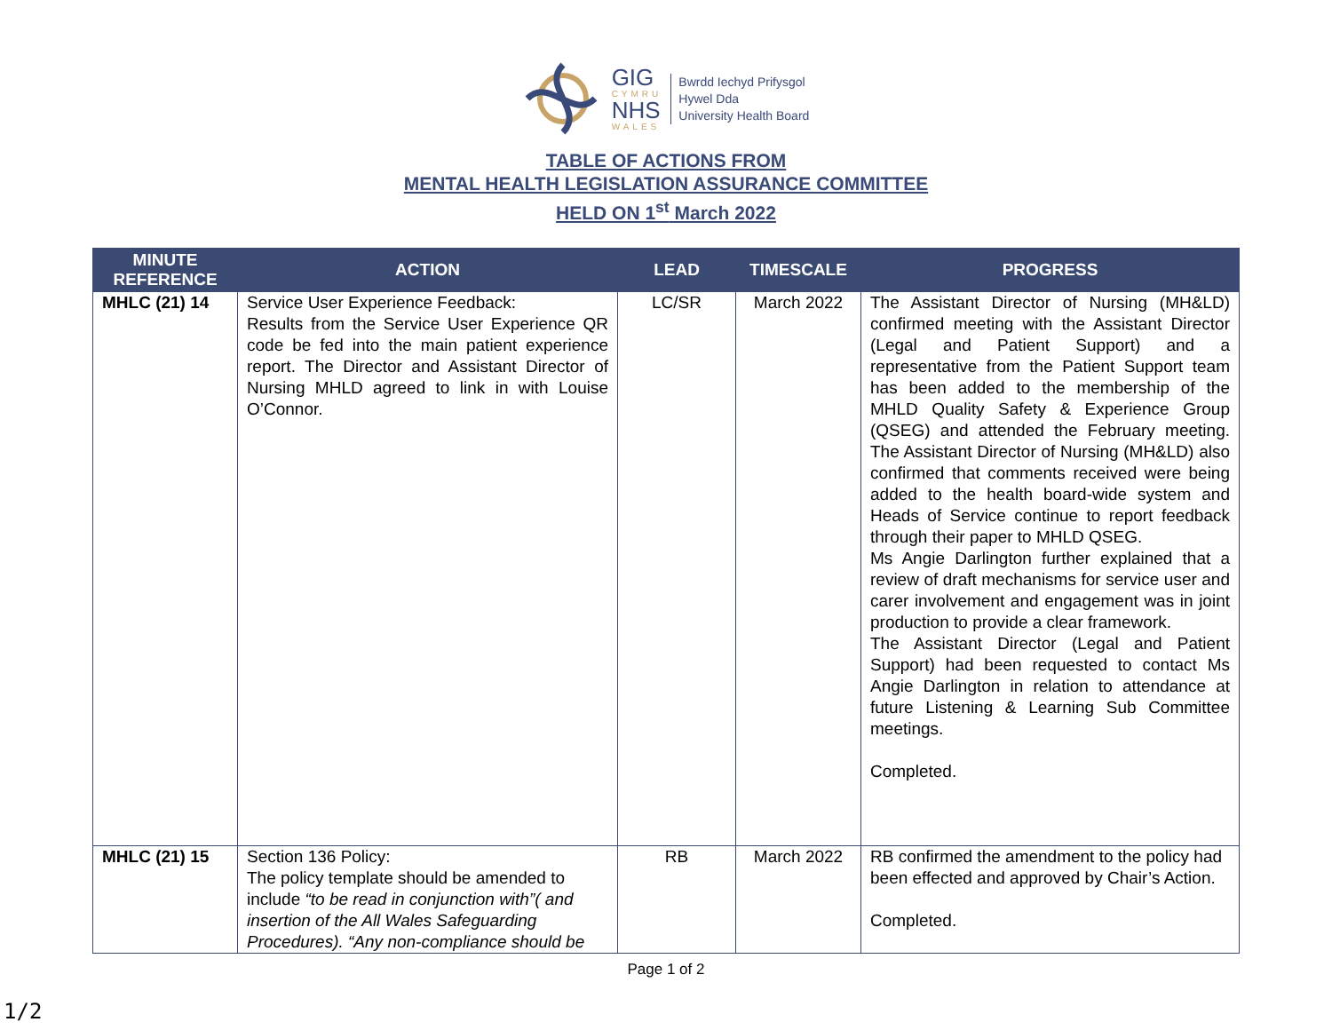GIG
CYMRU
NHS
WALES
Bwrdd Iechyd Prifysgol
Hywel Dda
University Health Board
TABLE OF ACTIONS FROM
MENTAL HEALTH LEGISLATION ASSURANCE COMMITTEE
HELD ON 1<sup>st</sup> March 2022
| MINUTE REFERENCE | ACTION | LEAD | TIMESCALE | PROGRESS |
| --- | --- | --- | --- | --- |
| MHLC (21) 14 | Service User Experience Feedback: Results from the Service User Experience QR code be fed into the main patient experience report. The Director and Assistant Director of Nursing MHLD agreed to link in with Louise O’Connor. | LC/SR | March 2022 | The Assistant Director of Nursing (MH&LD) confirmed meeting with the Assistant Director (Legal and Patient Support) and a representative from the Patient Support team has been added to the membership of the MHLD Quality Safety & Experience Group (QSEG) and attended the February meeting. The Assistant Director of Nursing (MH&LD) also confirmed that comments received were being added to the health board-wide system and Heads of Service continue to report feedback through their paper to MHLD QSEG. Ms Angie Darlington further explained that a review of draft mechanisms for service user and carer involvement and engagement was in joint production to provide a clear framework. The Assistant Director (Legal and Patient Support) had been requested to contact Ms Angie Darlington in relation to attendance at future Listening & Learning Sub Committee meetings. Completed. |
| MHLC (21) 15 | Section 136 Policy: The policy template should be amended to include “to be read in conjunction with”( and insertion of the All Wales Safeguarding Procedures). “Any non-compliance should be | RB | March 2022 | RB confirmed the amendment to the policy had been effected and approved by Chair’s Action. Completed. |
Page 1 of 2
1/2